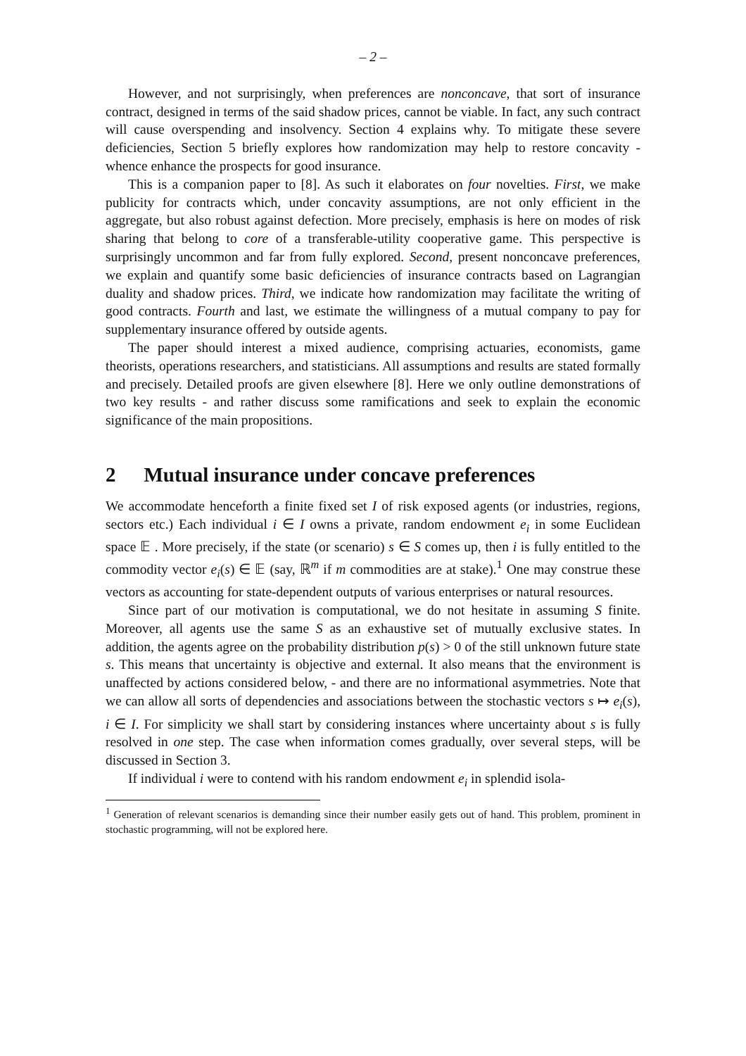– 2 –
However, and not surprisingly, when preferences are nonconcave, that sort of insurance contract, designed in terms of the said shadow prices, cannot be viable. In fact, any such contract will cause overspending and insolvency. Section 4 explains why. To mitigate these severe deficiencies, Section 5 briefly explores how randomization may help to restore concavity - whence enhance the prospects for good insurance.
This is a companion paper to [8]. As such it elaborates on four novelties. First, we make publicity for contracts which, under concavity assumptions, are not only efficient in the aggregate, but also robust against defection. More precisely, emphasis is here on modes of risk sharing that belong to core of a transferable-utility cooperative game. This perspective is surprisingly uncommon and far from fully explored. Second, present nonconcave preferences, we explain and quantify some basic deficiencies of insurance contracts based on Lagrangian duality and shadow prices. Third, we indicate how randomization may facilitate the writing of good contracts. Fourth and last, we estimate the willingness of a mutual company to pay for supplementary insurance offered by outside agents.
The paper should interest a mixed audience, comprising actuaries, economists, game theorists, operations researchers, and statisticians. All assumptions and results are stated formally and precisely. Detailed proofs are given elsewhere [8]. Here we only outline demonstrations of two key results - and rather discuss some ramifications and seek to explain the economic significance of the main propositions.
2 Mutual insurance under concave preferences
We accommodate henceforth a finite fixed set I of risk exposed agents (or industries, regions, sectors etc.) Each individual i ∈ I owns a private, random endowment e<sub>i</sub> in some Euclidean space 𝔼 . More precisely, if the state (or scenario) s ∈ S comes up, then i is fully entitled to the commodity vector e<sub>i</sub>(s) ∈ 𝔼 (say, ℝ<sup>m</sup> if m commodities are at stake).<sup>1</sup> One may construe these vectors as accounting for state-dependent outputs of various enterprises or natural resources.
Since part of our motivation is computational, we do not hesitate in assuming S finite. Moreover, all agents use the same S as an exhaustive set of mutually exclusive states. In addition, the agents agree on the probability distribution p(s) > 0 of the still unknown future state s. This means that uncertainty is objective and external. It also means that the environment is unaffected by actions considered below, - and there are no informational asymmetries. Note that we can allow all sorts of dependencies and associations between the stochastic vectors s ↦ e<sub>i</sub>(s), i ∈ I. For simplicity we shall start by considering instances where uncertainty about s is fully resolved in one step. The case when information comes gradually, over several steps, will be discussed in Section 3.
If individual i were to contend with his random endowment e<sub>i</sub> in splendid isola-
<sup>1</sup> Generation of relevant scenarios is demanding since their number easily gets out of hand. This problem, prominent in stochastic programming, will not be explored here.